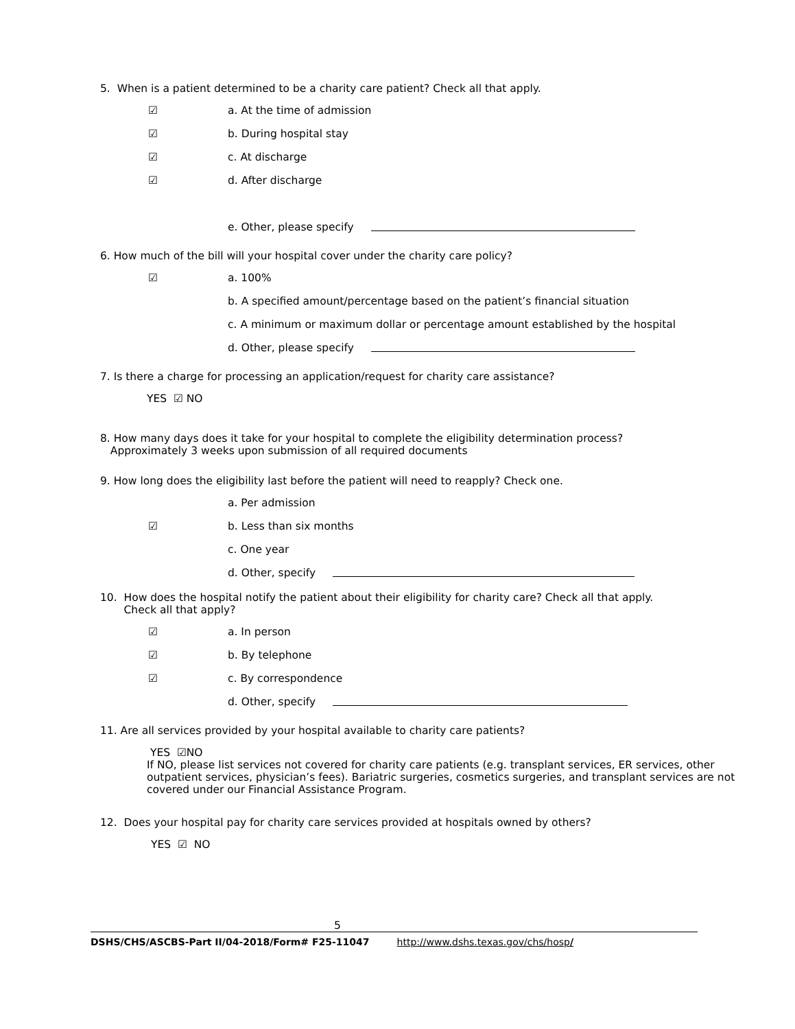5. When is a patient determined to be a charity care patient? Check all that apply.
☑ a. At the time of admission
☑ b. During hospital stay
☑ c. At discharge
☑ d. After discharge
e. Other, please specify
6. How much of the bill will your hospital cover under the charity care policy?
☑ a. 100%
b. A specified amount/percentage based on the patient’s financial situation
c. A minimum or maximum dollar or percentage amount established by the hospital
d. Other, please specify
7. Is there a charge for processing an application/request for charity care assistance?
YES ☑ NO
8. How many days does it take for your hospital to complete the eligibility determination process?
Approximately 3 weeks upon submission of all required documents
9. How long does the eligibility last before the patient will need to reapply? Check one.
a. Per admission
☑ b. Less than six months
c. One year
d. Other, specify
10. How does the hospital notify the patient about their eligibility for charity care? Check all that apply.
Check all that apply?
☑ a. In person
☑ b. By telephone
☑ c. By correspondence
d. Other, specify
11. Are all services provided by your hospital available to charity care patients?
YES ☑NO
If NO, please list services not covered for charity care patients (e.g. transplant services, ER services, other outpatient services, physician’s fees). Bariatric surgeries, cosmetics surgeries, and transplant services are not covered under our Financial Assistance Program.
12. Does your hospital pay for charity care services provided at hospitals owned by others?
YES ☑ NO
5
DSHS/CHS/ASCBS-Part II/04-2018/Form# F25-11047 http://www.dshs.texas.gov/chs/hosp/